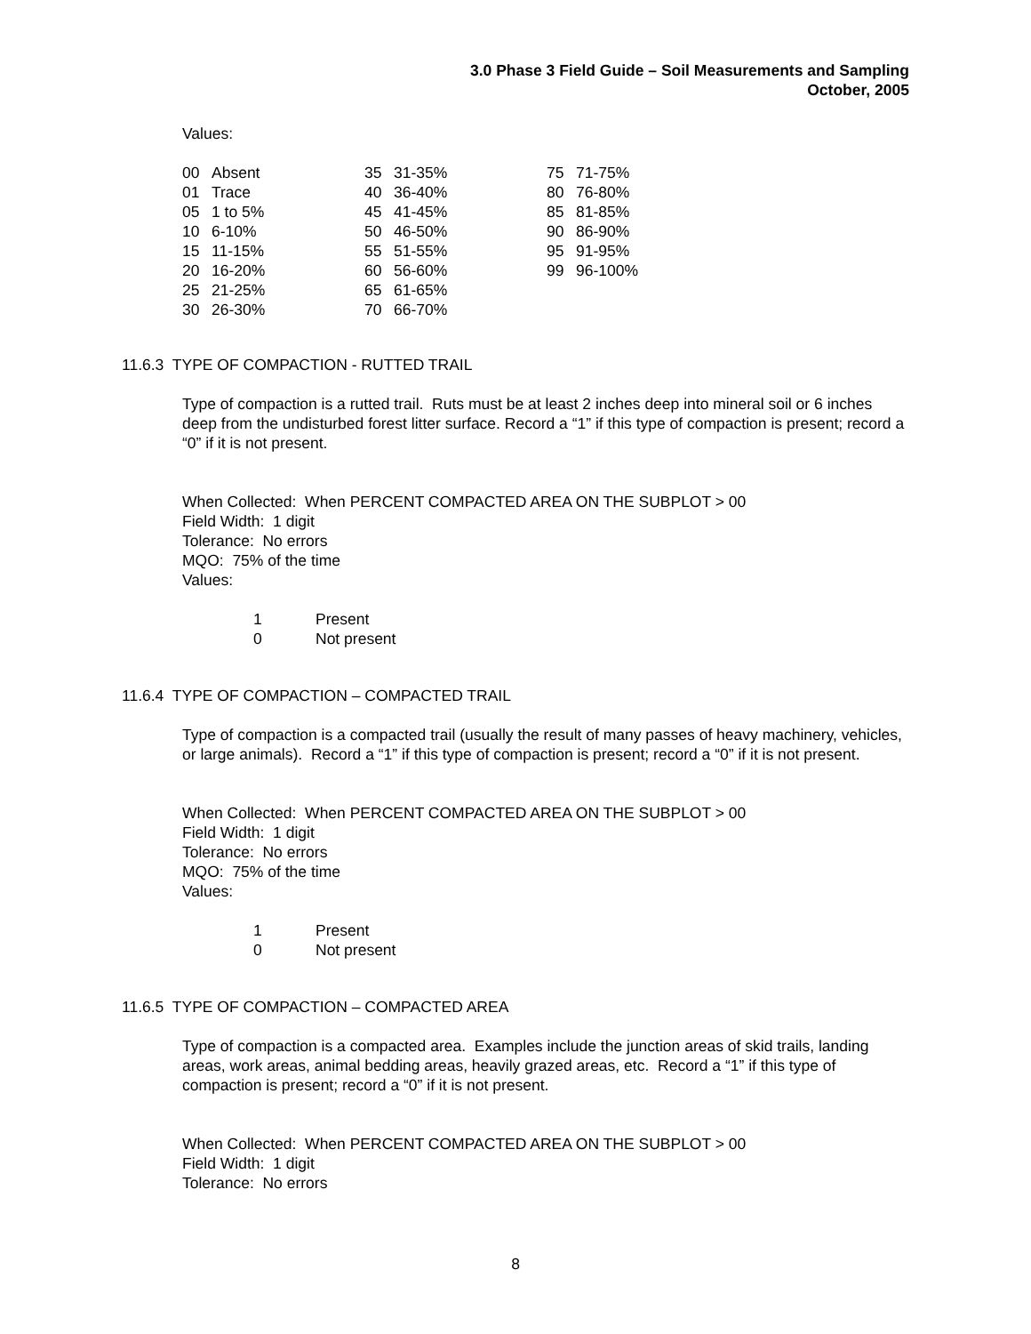3.0 Phase 3 Field Guide – Soil Measurements and Sampling
October, 2005
Values:
| 00 Absent | 35 31-35% | 75 71-75% |
| 01 Trace | 40 36-40% | 80 76-80% |
| 05 1 to 5% | 45 41-45% | 85 81-85% |
| 10 6-10% | 50 46-50% | 90 86-90% |
| 15 11-15% | 55 51-55% | 95 91-95% |
| 20 16-20% | 60 56-60% | 99 96-100% |
| 25 21-25% | 65 61-65% | |
| 30 26-30% | 70 66-70% | |
11.6.3 TYPE OF COMPACTION - RUTTED TRAIL
Type of compaction is a rutted trail. Ruts must be at least 2 inches deep into mineral soil or 6 inches deep from the undisturbed forest litter surface. Record a “1” if this type of compaction is present; record a “0” if it is not present.
When Collected: When PERCENT COMPACTED AREA ON THE SUBPLOT > 00
Field Width: 1 digit
Tolerance: No errors
MQO: 75% of the time
Values:
| 1 | Present |
| 0 | Not present |
11.6.4 TYPE OF COMPACTION – COMPACTED TRAIL
Type of compaction is a compacted trail (usually the result of many passes of heavy machinery, vehicles, or large animals). Record a “1” if this type of compaction is present; record a “0” if it is not present.
When Collected: When PERCENT COMPACTED AREA ON THE SUBPLOT > 00
Field Width: 1 digit
Tolerance: No errors
MQO: 75% of the time
Values:
| 1 | Present |
| 0 | Not present |
11.6.5 TYPE OF COMPACTION – COMPACTED AREA
Type of compaction is a compacted area. Examples include the junction areas of skid trails, landing areas, work areas, animal bedding areas, heavily grazed areas, etc. Record a “1” if this type of compaction is present; record a “0” if it is not present.
When Collected: When PERCENT COMPACTED AREA ON THE SUBPLOT > 00
Field Width: 1 digit
Tolerance: No errors
8